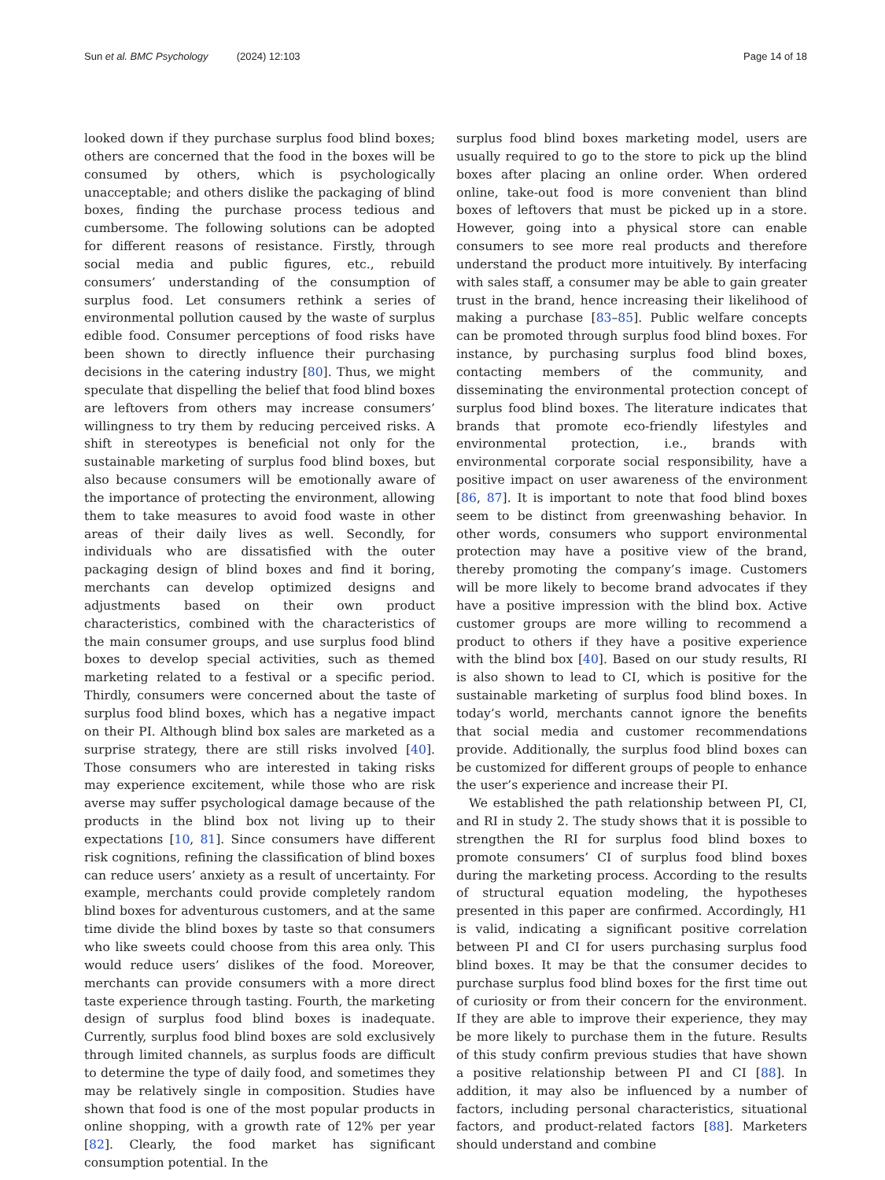Sun et al. BMC Psychology (2024) 12:103 Page 14 of 18
looked down if they purchase surplus food blind boxes; others are concerned that the food in the boxes will be consumed by others, which is psychologically unacceptable; and others dislike the packaging of blind boxes, finding the purchase process tedious and cumbersome. The following solutions can be adopted for different reasons of resistance. Firstly, through social media and public figures, etc., rebuild consumers’ understanding of the consumption of surplus food. Let consumers rethink a series of environmental pollution caused by the waste of surplus edible food. Consumer perceptions of food risks have been shown to directly influence their purchasing decisions in the catering industry [80]. Thus, we might speculate that dispelling the belief that food blind boxes are leftovers from others may increase consumers’ willingness to try them by reducing perceived risks. A shift in stereotypes is beneficial not only for the sustainable marketing of surplus food blind boxes, but also because consumers will be emotionally aware of the importance of protecting the environment, allowing them to take measures to avoid food waste in other areas of their daily lives as well. Secondly, for individuals who are dissatisfied with the outer packaging design of blind boxes and find it boring, merchants can develop optimized designs and adjustments based on their own product characteristics, combined with the characteristics of the main consumer groups, and use surplus food blind boxes to develop special activities, such as themed marketing related to a festival or a specific period. Thirdly, consumers were concerned about the taste of surplus food blind boxes, which has a negative impact on their PI. Although blind box sales are marketed as a surprise strategy, there are still risks involved [40]. Those consumers who are interested in taking risks may experience excitement, while those who are risk averse may suffer psychological damage because of the products in the blind box not living up to their expectations [10, 81]. Since consumers have different risk cognitions, refining the classification of blind boxes can reduce users’ anxiety as a result of uncertainty. For example, merchants could provide completely random blind boxes for adventurous customers, and at the same time divide the blind boxes by taste so that consumers who like sweets could choose from this area only. This would reduce users’ dislikes of the food. Moreover, merchants can provide consumers with a more direct taste experience through tasting. Fourth, the marketing design of surplus food blind boxes is inadequate. Currently, surplus food blind boxes are sold exclusively through limited channels, as surplus foods are difficult to determine the type of daily food, and sometimes they may be relatively single in composition. Studies have shown that food is one of the most popular products in online shopping, with a growth rate of 12% per year [82]. Clearly, the food market has significant consumption potential. In the
surplus food blind boxes marketing model, users are usually required to go to the store to pick up the blind boxes after placing an online order. When ordered online, take-out food is more convenient than blind boxes of leftovers that must be picked up in a store. However, going into a physical store can enable consumers to see more real products and therefore understand the product more intuitively. By interfacing with sales staff, a consumer may be able to gain greater trust in the brand, hence increasing their likelihood of making a purchase [83–85]. Public welfare concepts can be promoted through surplus food blind boxes. For instance, by purchasing surplus food blind boxes, contacting members of the community, and disseminating the environmental protection concept of surplus food blind boxes. The literature indicates that brands that promote eco-friendly lifestyles and environmental protection, i.e., brands with environmental corporate social responsibility, have a positive impact on user awareness of the environment [86, 87]. It is important to note that food blind boxes seem to be distinct from greenwashing behavior. In other words, consumers who support environmental protection may have a positive view of the brand, thereby promoting the company’s image. Customers will be more likely to become brand advocates if they have a positive impression with the blind box. Active customer groups are more willing to recommend a product to others if they have a positive experience with the blind box [40]. Based on our study results, RI is also shown to lead to CI, which is positive for the sustainable marketing of surplus food blind boxes. In today’s world, merchants cannot ignore the benefits that social media and customer recommendations provide. Additionally, the surplus food blind boxes can be customized for different groups of people to enhance the user’s experience and increase their PI.
We established the path relationship between PI, CI, and RI in study 2. The study shows that it is possible to strengthen the RI for surplus food blind boxes to promote consumers’ CI of surplus food blind boxes during the marketing process. According to the results of structural equation modeling, the hypotheses presented in this paper are confirmed. Accordingly, H1 is valid, indicating a significant positive correlation between PI and CI for users purchasing surplus food blind boxes. It may be that the consumer decides to purchase surplus food blind boxes for the first time out of curiosity or from their concern for the environment. If they are able to improve their experience, they may be more likely to purchase them in the future. Results of this study confirm previous studies that have shown a positive relationship between PI and CI [88]. In addition, it may also be influenced by a number of factors, including personal characteristics, situational factors, and product-related factors [88]. Marketers should understand and combine